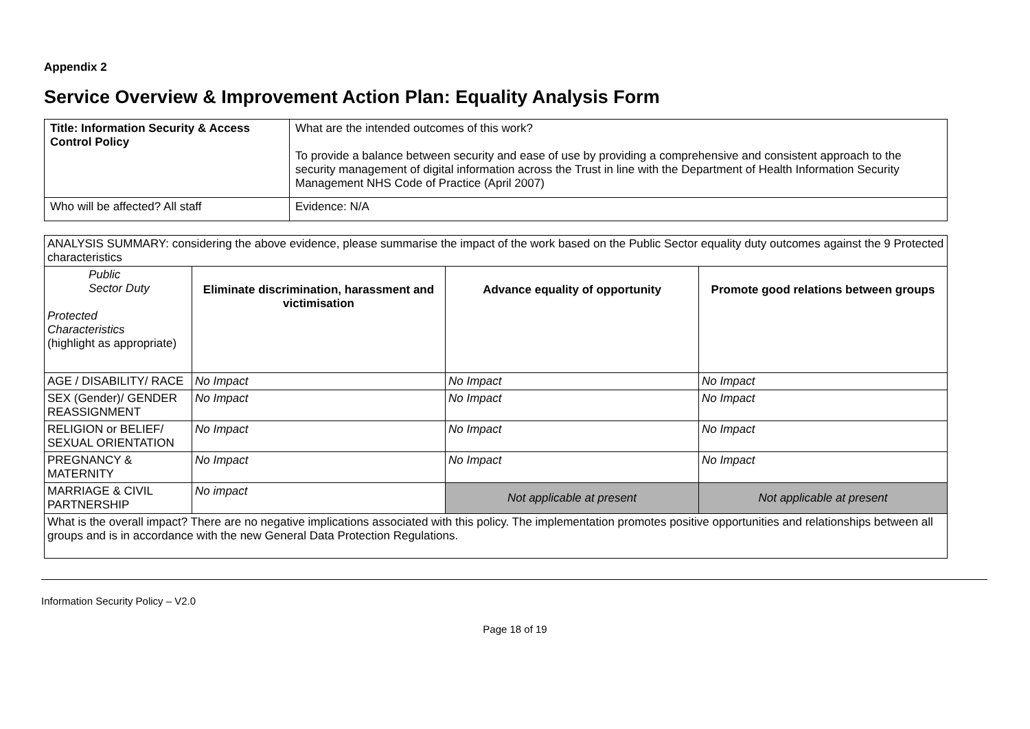Appendix 2
Service Overview & Improvement Action Plan: Equality Analysis Form
| Title: Information Security & Access Control Policy | What are the intended outcomes of this work? To provide a balance between security and ease of use by providing a comprehensive and consistent approach to the security management of digital information across the Trust in line with the Department of Health Information Security Management NHS Code of Practice (April 2007) |
| Who will be affected? All staff | Evidence: N/A |
| ANALYSIS SUMMARY: considering the above evidence, please summarise the impact of the work based on the Public Sector equality duty outcomes against the 9 Protected characteristics | | | |
| Public Sector Duty Protected Characteristics (highlight as appropriate) | Eliminate discrimination, harassment and victimisation | Advance equality of opportunity | Promote good relations between groups |
| AGE / DISABILITY/ RACE | No Impact | No Impact | No Impact |
| SEX (Gender)/ GENDER REASSIGNMENT | No Impact | No Impact | No Impact |
| RELIGION or BELIEF/ SEXUAL ORIENTATION | No Impact | No Impact | No Impact |
| PREGNANCY & MATERNITY | No Impact | No Impact | No Impact |
| MARRIAGE & CIVIL PARTNERSHIP | No impact | Not applicable at present | Not applicable at present |
| What is the overall impact? There are no negative implications associated with this policy. The implementation promotes positive opportunities and relationships between all groups and is in accordance with the new General Data Protection Regulations. | | | |
Information Security Policy – V2.0
Page 18 of 19